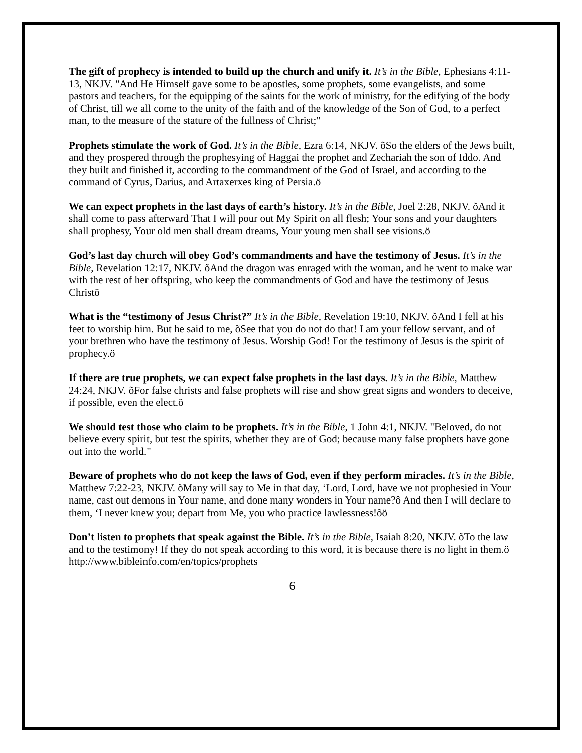The gift of prophecy is intended to build up the church and unify it. It’s in the Bible, Ephesians 4:11-13, NKJV. "And He Himself gave some to be apostles, some prophets, some evangelists, and some pastors and teachers, for the equipping of the saints for the work of ministry, for the edifying of the body of Christ, till we all come to the unity of the faith and of the knowledge of the Son of God, to a perfect man, to the measure of the stature of the fullness of Christ;"
Prophets stimulate the work of God. It’s in the Bible, Ezra 6:14, NKJV. õSo the elders of the Jews built, and they prospered through the prophesying of Haggai the prophet and Zechariah the son of Iddo. And they built and finished it, according to the commandment of the God of Israel, and according to the command of Cyrus, Darius, and Artaxerxes king of Persia.ö
We can expect prophets in the last days of earth’s history. It’s in the Bible, Joel 2:28, NKJV. õAnd it shall come to pass afterward That I will pour out My Spirit on all flesh; Your sons and your daughters shall prophesy, Your old men shall dream dreams, Your young men shall see visions.ö
God’s last day church will obey God’s commandments and have the testimony of Jesus. It’s in the Bible, Revelation 12:17, NKJV. õAnd the dragon was enraged with the woman, and he went to make war with the rest of her offspring, who keep the commandments of God and have the testimony of Jesus Christö
What is the “testimony of Jesus Christ?” It’s in the Bible, Revelation 19:10, NKJV. õAnd I fell at his feet to worship him. But he said to me, õSee that you do not do that! I am your fellow servant, and of your brethren who have the testimony of Jesus. Worship God! For the testimony of Jesus is the spirit of prophecy.ö
If there are true prophets, we can expect false prophets in the last days. It’s in the Bible, Matthew 24:24, NKJV. õFor false christs and false prophets will rise and show great signs and wonders to deceive, if possible, even the elect.ö
We should test those who claim to be prophets. It’s in the Bible, 1 John 4:1, NKJV. "Beloved, do not believe every spirit, but test the spirits, whether they are of God; because many false prophets have gone out into the world."
Beware of prophets who do not keep the laws of God, even if they perform miracles. It’s in the Bible, Matthew 7:22-23, NKJV. õMany will say to Me in that day, ‘Lord, Lord, have we not prophesied in Your name, cast out demons in Your name, and done many wonders in Your name?ô And then I will declare to them, ‘I never knew you; depart from Me, you who practice lawlessness!ôö
Don’t listen to prophets that speak against the Bible. It’s in the Bible, Isaiah 8:20, NKJV. õTo the law and to the testimony! If they do not speak according to this word, it is because there is no light in them.ö http://www.bibleinfo.com/en/topics/prophets
6